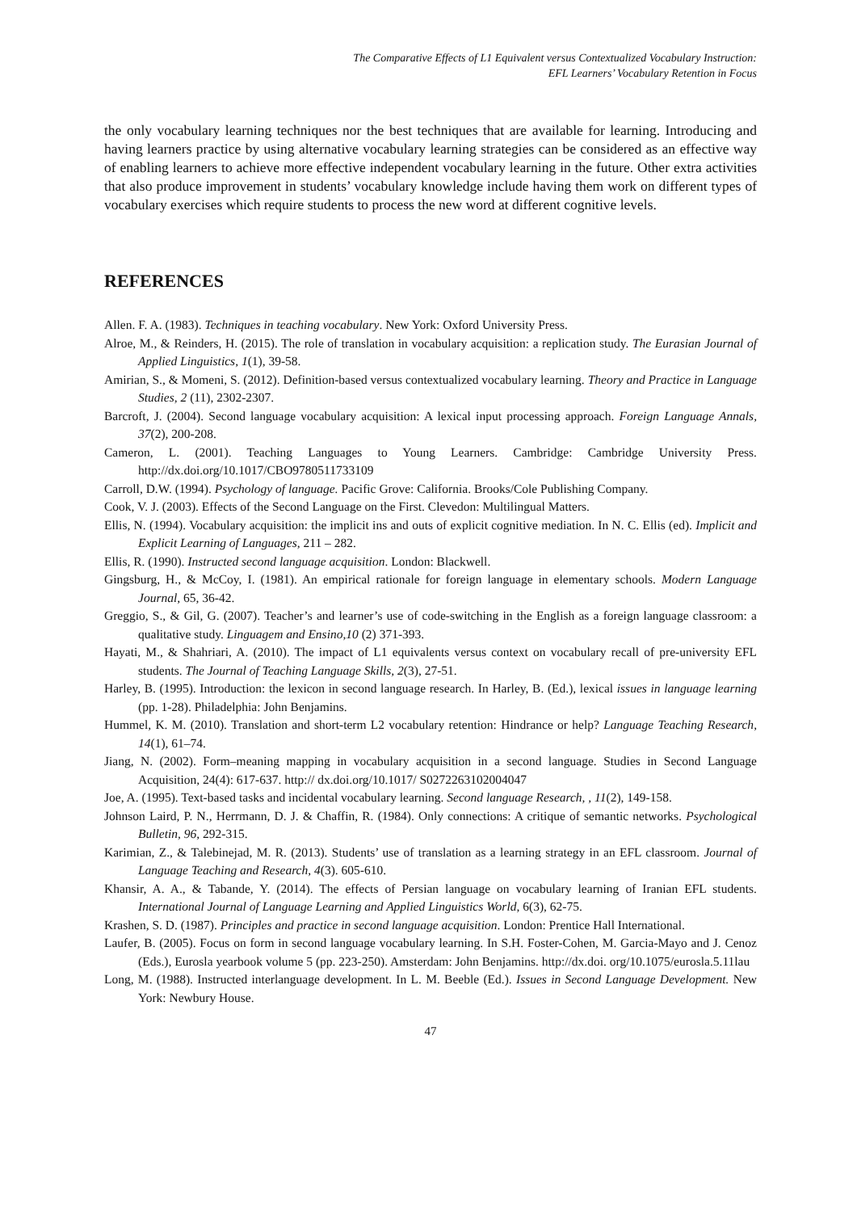The Comparative Effects of L1 Equivalent versus Contextualized Vocabulary Instruction:
EFL Learners’ Vocabulary Retention in Focus
the only vocabulary learning techniques nor the best techniques that are available for learning. Introducing and having learners practice by using alternative vocabulary learning strategies can be considered as an effective way of enabling learners to achieve more effective independent vocabulary learning in the future. Other extra activities that also produce improvement in students’ vocabulary knowledge include having them work on different types of vocabulary exercises which require students to process the new word at different cognitive levels.
REFERENCES
Allen. F. A. (1983). Techniques in teaching vocabulary. New York: Oxford University Press.
Alroe, M., & Reinders, H. (2015). The role of translation in vocabulary acquisition: a replication study. The Eurasian Journal of Applied Linguistics, 1(1), 39-58.
Amirian, S., & Momeni, S. (2012). Definition-based versus contextualized vocabulary learning. Theory and Practice in Language Studies, 2 (11), 2302-2307.
Barcroft, J. (2004). Second language vocabulary acquisition: A lexical input processing approach. Foreign Language Annals, 37(2), 200-208.
Cameron, L. (2001). Teaching Languages to Young Learners. Cambridge: Cambridge University Press. http://dx.doi.org/10.1017/CBO9780511733109
Carroll, D.W. (1994). Psychology of language. Pacific Grove: California. Brooks/Cole Publishing Company.
Cook, V. J. (2003). Effects of the Second Language on the First. Clevedon: Multilingual Matters.
Ellis, N. (1994). Vocabulary acquisition: the implicit ins and outs of explicit cognitive mediation. In N. C. Ellis (ed). Implicit and Explicit Learning of Languages, 211 – 282.
Ellis, R. (1990). Instructed second language acquisition. London: Blackwell.
Gingsburg, H., & McCoy, I. (1981). An empirical rationale for foreign language in elementary schools. Modern Language Journal, 65, 36-42.
Greggio, S., & Gil, G. (2007). Teacher’s and learner’s use of code-switching in the English as a foreign language classroom: a qualitative study. Linguagem and Ensino,10 (2) 371-393.
Hayati, M., & Shahriari, A. (2010). The impact of L1 equivalents versus context on vocabulary recall of pre-university EFL students. The Journal of Teaching Language Skills, 2(3), 27-51.
Harley, B. (1995). Introduction: the lexicon in second language research. In Harley, B. (Ed.), lexical issues in language learning (pp. 1-28). Philadelphia: John Benjamins.
Hummel, K. M. (2010). Translation and short-term L2 vocabulary retention: Hindrance or help? Language Teaching Research, 14(1), 61–74.
Jiang, N. (2002). Form–meaning mapping in vocabulary acquisition in a second language. Studies in Second Language Acquisition, 24(4): 617-637. http:// dx.doi.org/10.1017/ S0272263102004047
Joe, A. (1995). Text-based tasks and incidental vocabulary learning. Second language Research, , 11(2), 149-158.
Johnson Laird, P. N., Herrmann, D. J. & Chaffin, R. (1984). Only connections: A critique of semantic networks. Psychological Bulletin, 96, 292-315.
Karimian, Z., & Talebinejad, M. R. (2013). Students’ use of translation as a learning strategy in an EFL classroom. Journal of Language Teaching and Research, 4(3). 605-610.
Khansir, A. A., & Tabande, Y. (2014). The effects of Persian language on vocabulary learning of Iranian EFL students. International Journal of Language Learning and Applied Linguistics World, 6(3), 62-75.
Krashen, S. D. (1987). Principles and practice in second language acquisition. London: Prentice Hall International.
Laufer, B. (2005). Focus on form in second language vocabulary learning. In S.H. Foster-Cohen, M. Garcia-Mayo and J. Cenoz (Eds.), Eurosla yearbook volume 5 (pp. 223-250). Amsterdam: John Benjamins. http://dx.doi. org/10.1075/eurosla.5.11lau
Long, M. (1988). Instructed interlanguage development. In L. M. Beeble (Ed.). Issues in Second Language Development. New York: Newbury House.
47